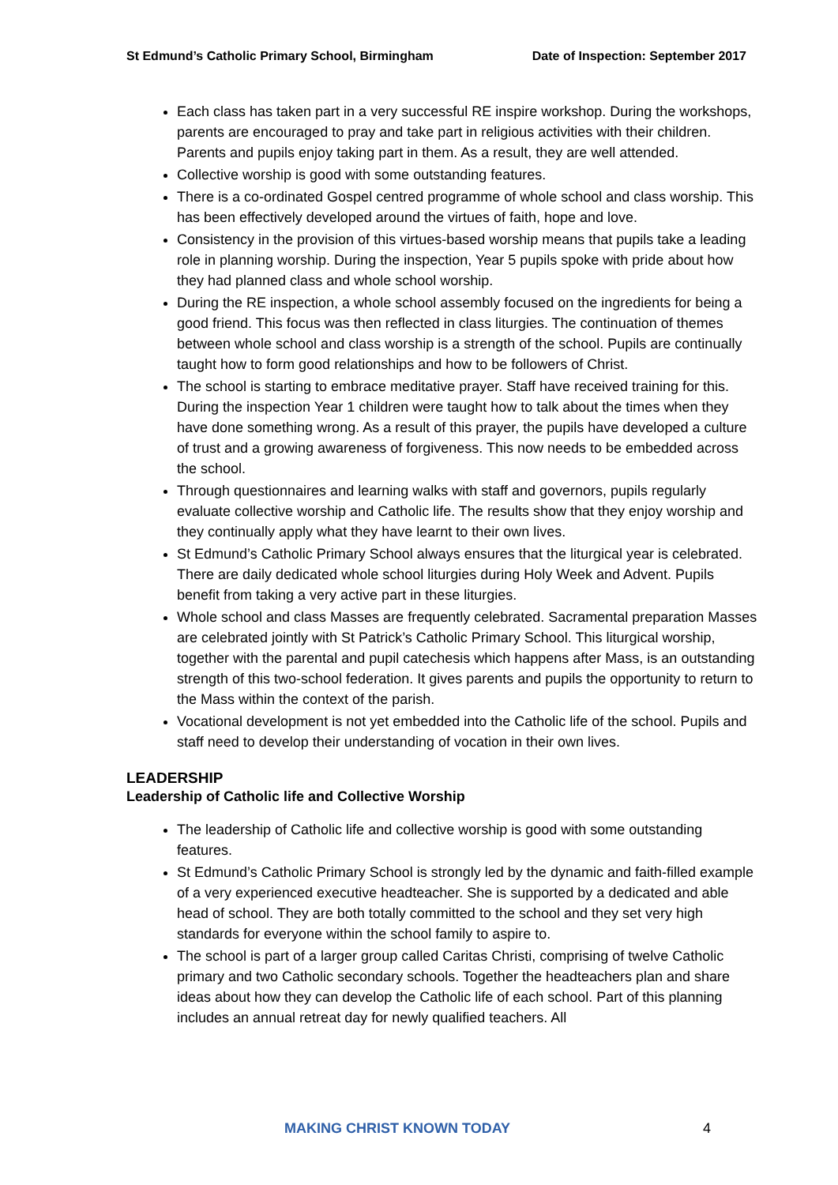St Edmund’s Catholic Primary School, Birmingham Date of Inspection: September 2017
Each class has taken part in a very successful RE inspire workshop. During the workshops, parents are encouraged to pray and take part in religious activities with their children. Parents and pupils enjoy taking part in them. As a result, they are well attended.
Collective worship is good with some outstanding features.
There is a co-ordinated Gospel centred programme of whole school and class worship. This has been effectively developed around the virtues of faith, hope and love.
Consistency in the provision of this virtues-based worship means that pupils take a leading role in planning worship. During the inspection, Year 5 pupils spoke with pride about how they had planned class and whole school worship.
During the RE inspection, a whole school assembly focused on the ingredients for being a good friend. This focus was then reflected in class liturgies. The continuation of themes between whole school and class worship is a strength of the school. Pupils are continually taught how to form good relationships and how to be followers of Christ.
The school is starting to embrace meditative prayer. Staff have received training for this. During the inspection Year 1 children were taught how to talk about the times when they have done something wrong. As a result of this prayer, the pupils have developed a culture of trust and a growing awareness of forgiveness. This now needs to be embedded across the school.
Through questionnaires and learning walks with staff and governors, pupils regularly evaluate collective worship and Catholic life. The results show that they enjoy worship and they continually apply what they have learnt to their own lives.
St Edmund’s Catholic Primary School always ensures that the liturgical year is celebrated. There are daily dedicated whole school liturgies during Holy Week and Advent. Pupils benefit from taking a very active part in these liturgies.
Whole school and class Masses are frequently celebrated. Sacramental preparation Masses are celebrated jointly with St Patrick’s Catholic Primary School. This liturgical worship, together with the parental and pupil catechesis which happens after Mass, is an outstanding strength of this two-school federation. It gives parents and pupils the opportunity to return to the Mass within the context of the parish.
Vocational development is not yet embedded into the Catholic life of the school. Pupils and staff need to develop their understanding of vocation in their own lives.
LEADERSHIP
Leadership of Catholic life and Collective Worship
The leadership of Catholic life and collective worship is good with some outstanding features.
St Edmund’s Catholic Primary School is strongly led by the dynamic and faith-filled example of a very experienced executive headteacher. She is supported by a dedicated and able head of school. They are both totally committed to the school and they set very high standards for everyone within the school family to aspire to.
The school is part of a larger group called Caritas Christi, comprising of twelve Catholic primary and two Catholic secondary schools. Together the headteachers plan and share ideas about how they can develop the Catholic life of each school. Part of this planning includes an annual retreat day for newly qualified teachers. All
MAKING CHRIST KNOWN TODAY 4